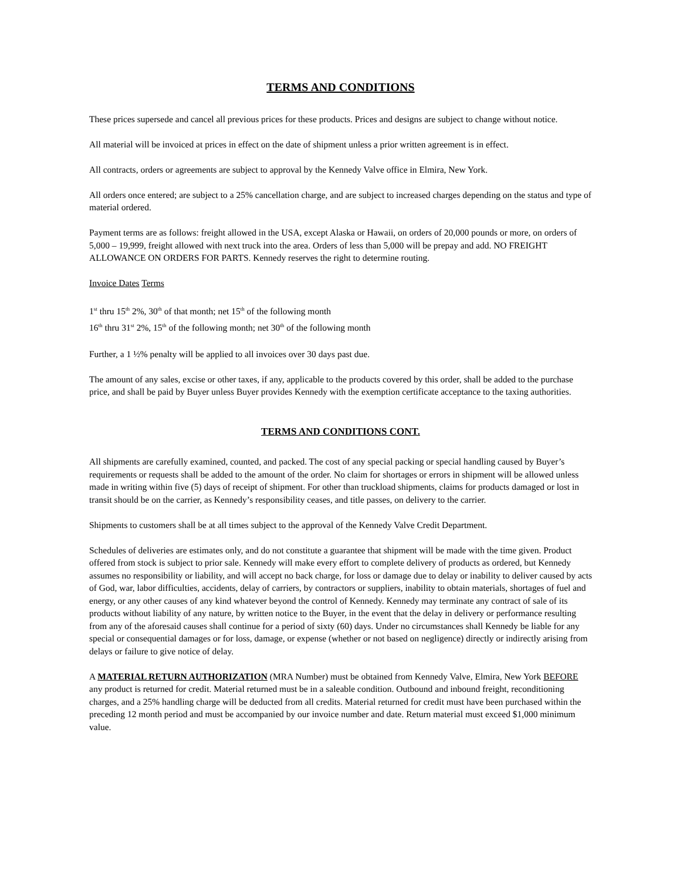TERMS AND CONDITIONS
These prices supersede and cancel all previous prices for these products. Prices and designs are subject to change without notice.
All material will be invoiced at prices in effect on the date of shipment unless a prior written agreement is in effect.
All contracts, orders or agreements are subject to approval by the Kennedy Valve office in Elmira, New York.
All orders once entered; are subject to a 25% cancellation charge, and are subject to increased charges depending on the status and type of material ordered.
Payment terms are as follows: freight allowed in the USA, except Alaska or Hawaii, on orders of 20,000 pounds or more, on orders of 5,000 – 19,999, freight allowed with next truck into the area. Orders of less than 5,000 will be prepay and add. NO FREIGHT ALLOWANCE ON ORDERS FOR PARTS. Kennedy reserves the right to determine routing.
Invoice Dates Terms
1<sup>st</sup> thru 15<sup>th</sup> 2%, 30<sup>th</sup> of that month; net 15<sup>th</sup> of the following month
16<sup>th</sup> thru 31<sup>st</sup> 2%, 15<sup>th</sup> of the following month; net 30<sup>th</sup> of the following month
Further, a 1 ½% penalty will be applied to all invoices over 30 days past due.
The amount of any sales, excise or other taxes, if any, applicable to the products covered by this order, shall be added to the purchase price, and shall be paid by Buyer unless Buyer provides Kennedy with the exemption certificate acceptance to the taxing authorities.
TERMS AND CONDITIONS CONT.
All shipments are carefully examined, counted, and packed. The cost of any special packing or special handling caused by Buyer’s requirements or requests shall be added to the amount of the order. No claim for shortages or errors in shipment will be allowed unless made in writing within five (5) days of receipt of shipment. For other than truckload shipments, claims for products damaged or lost in transit should be on the carrier, as Kennedy’s responsibility ceases, and title passes, on delivery to the carrier.
Shipments to customers shall be at all times subject to the approval of the Kennedy Valve Credit Department.
Schedules of deliveries are estimates only, and do not constitute a guarantee that shipment will be made with the time given. Product offered from stock is subject to prior sale. Kennedy will make every effort to complete delivery of products as ordered, but Kennedy assumes no responsibility or liability, and will accept no back charge, for loss or damage due to delay or inability to deliver caused by acts of God, war, labor difficulties, accidents, delay of carriers, by contractors or suppliers, inability to obtain materials, shortages of fuel and energy, or any other causes of any kind whatever beyond the control of Kennedy. Kennedy may terminate any contract of sale of its products without liability of any nature, by written notice to the Buyer, in the event that the delay in delivery or performance resulting from any of the aforesaid causes shall continue for a period of sixty (60) days. Under no circumstances shall Kennedy be liable for any special or consequential damages or for loss, damage, or expense (whether or not based on negligence) directly or indirectly arising from delays or failure to give notice of delay.
A MATERIAL RETURN AUTHORIZATION (MRA Number) must be obtained from Kennedy Valve, Elmira, New York BEFORE any product is returned for credit. Material returned must be in a saleable condition. Outbound and inbound freight, reconditioning charges, and a 25% handling charge will be deducted from all credits. Material returned for credit must have been purchased within the preceding 12 month period and must be accompanied by our invoice number and date. Return material must exceed $1,000 minimum value.